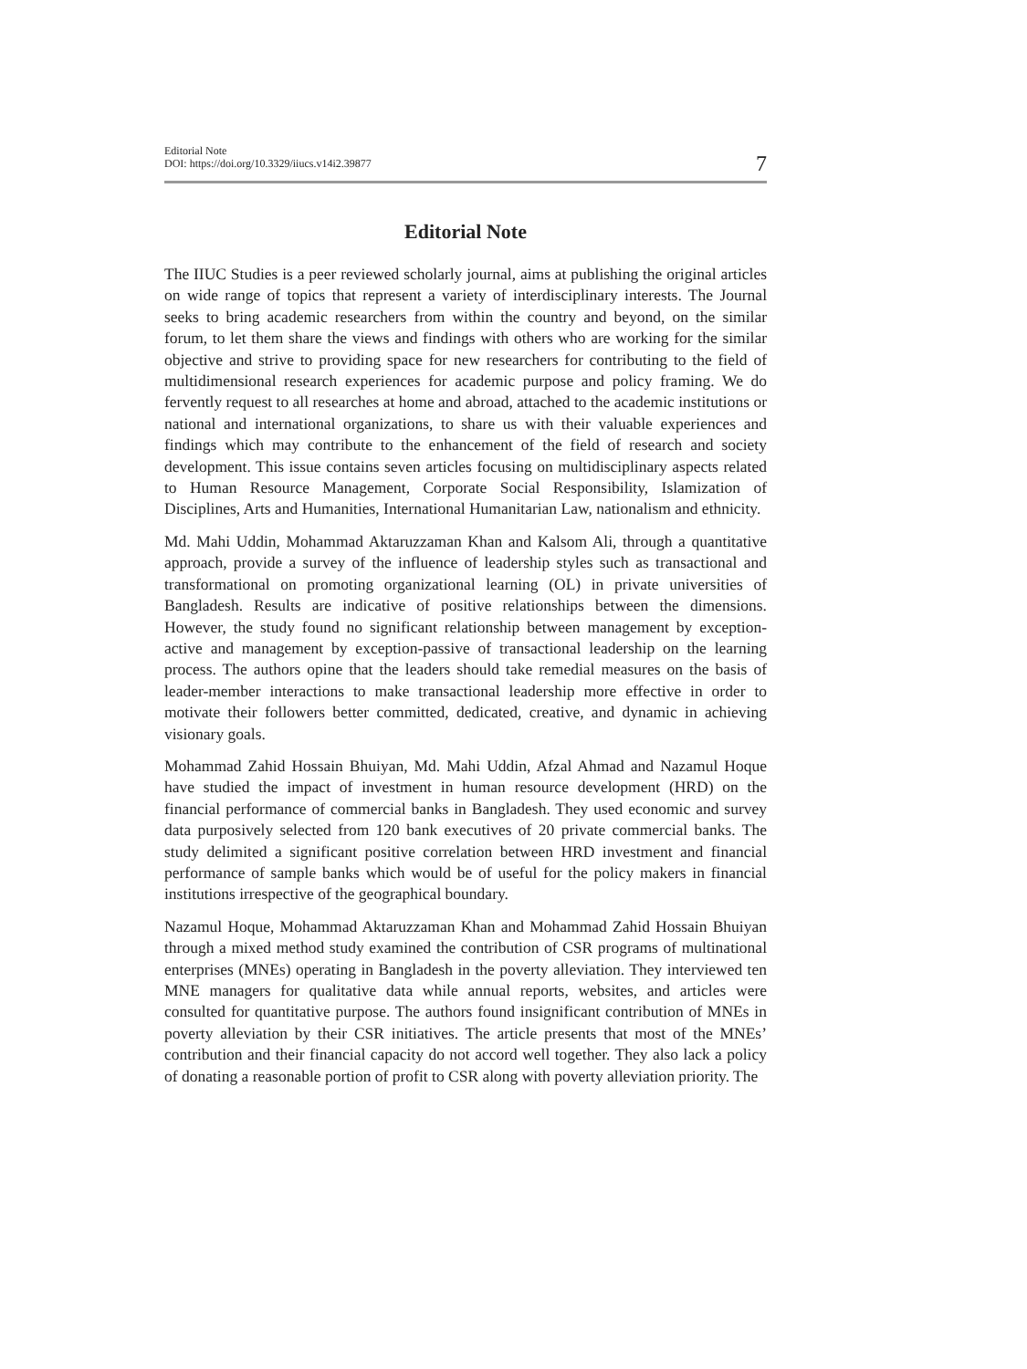Editorial Note
DOI: https://doi.org/10.3329/iiucs.v14i2.39877
7
Editorial Note
The IIUC Studies is a peer reviewed scholarly journal, aims at publishing the original articles on wide range of topics that represent a variety of interdisciplinary interests. The Journal seeks to bring academic researchers from within the country and beyond, on the similar forum, to let them share the views and findings with others who are working for the similar objective and strive to providing space for new researchers for contributing to the field of multidimensional research experiences for academic purpose and policy framing. We do fervently request to all researches at home and abroad, attached to the academic institutions or national and international organizations, to share us with their valuable experiences and findings which may contribute to the enhancement of the field of research and society development. This issue contains seven articles focusing on multidisciplinary aspects related to Human Resource Management, Corporate Social Responsibility, Islamization of Disciplines, Arts and Humanities, International Humanitarian Law, nationalism and ethnicity.
Md. Mahi Uddin, Mohammad Aktaruzzaman Khan and Kalsom Ali, through a quantitative approach, provide a survey of the influence of leadership styles such as transactional and transformational on promoting organizational learning (OL) in private universities of Bangladesh. Results are indicative of positive relationships between the dimensions. However, the study found no significant relationship between management by exception-active and management by exception-passive of transactional leadership on the learning process. The authors opine that the leaders should take remedial measures on the basis of leader-member interactions to make transactional leadership more effective in order to motivate their followers better committed, dedicated, creative, and dynamic in achieving visionary goals.
Mohammad Zahid Hossain Bhuiyan, Md. Mahi Uddin, Afzal Ahmad and Nazamul Hoque have studied the impact of investment in human resource development (HRD) on the financial performance of commercial banks in Bangladesh. They used economic and survey data purposively selected from 120 bank executives of 20 private commercial banks. The study delimited a significant positive correlation between HRD investment and financial performance of sample banks which would be of useful for the policy makers in financial institutions irrespective of the geographical boundary.
Nazamul Hoque, Mohammad Aktaruzzaman Khan and Mohammad Zahid Hossain Bhuiyan through a mixed method study examined the contribution of CSR programs of multinational enterprises (MNEs) operating in Bangladesh in the poverty alleviation. They interviewed ten MNE managers for qualitative data while annual reports, websites, and articles were consulted for quantitative purpose. The authors found insignificant contribution of MNEs in poverty alleviation by their CSR initiatives. The article presents that most of the MNEs’ contribution and their financial capacity do not accord well together. They also lack a policy of donating a reasonable portion of profit to CSR along with poverty alleviation priority. The